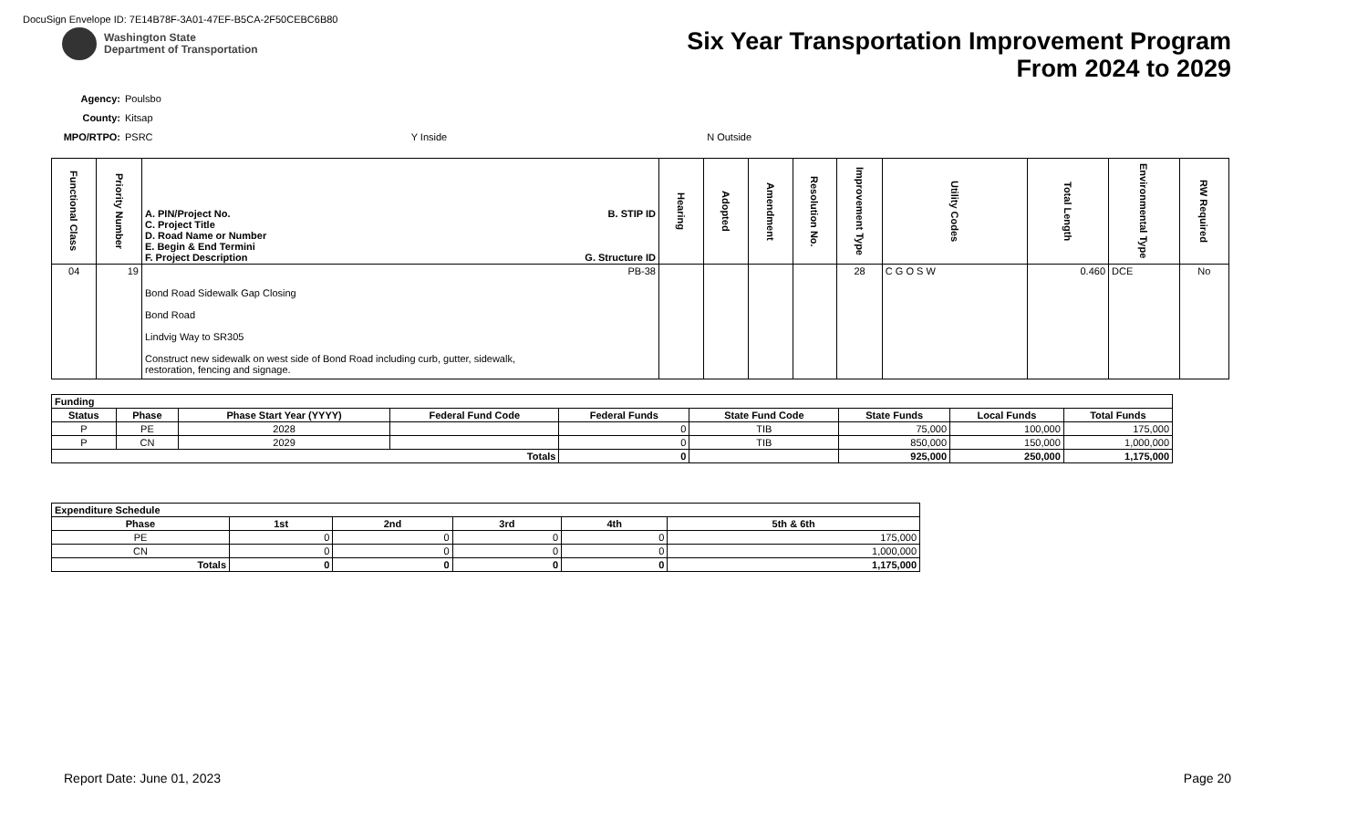DocuSign Envelope ID: 7E14B78F-3A01-47EF-B5CA-2F50CEBC6B80
Washington State
Department of Transportation
Six Year Transportation Improvement Program
From 2024 to 2029
Agency: Poulsbo
County: Kitsap
MPO/RTPO: PSRC Y Inside N Outside
| Functional Class | Priority Number | A. PIN/Project No. B. STIP ID C. Project Title D. Road Name or Number E. Begin & End Termini F. Project Description G. Structure ID | Hearing | Adopted | Amendment | Resolution No. | Improvement Type | Utility Codes | Total Length | Environmental Type | RW Required |
| --- | --- | --- | --- | --- | --- | --- | --- | --- | --- | --- | --- |
| 04 | 19 | PB-38 Bond Road Sidewalk Gap Closing Bond Road Lindvig Way to SR305 Construct new sidewalk on west side of Bond Road including curb, gutter, sidewalk, restoration, fencing and signage. | | | | | 28 | C G O S W | 0.460 | DCE | No |
| Funding | | | | | | | | |
| --- | --- | --- | --- | --- | --- | --- | --- | --- |
| Status | Phase | Phase Start Year (YYYY) | Federal Fund Code | Federal Funds | State Fund Code | State Funds | Local Funds | Total Funds |
| P | PE | 2028 | | 0 | TIB | 75,000 | 100,000 | 175,000 |
| P | CN | 2029 | | 0 | TIB | 850,000 | 150,000 | 1,000,000 |
| Totals | | | | 0 | | 925,000 | 250,000 | 1,175,000 |
| Expenditure Schedule | | | | | |
| --- | --- | --- | --- | --- | --- |
| Phase | 1st | 2nd | 3rd | 4th | 5th & 6th |
| PE | 0 | 0 | 0 | 0 | 175,000 |
| CN | 0 | 0 | 0 | 0 | 1,000,000 |
| Totals | 0 | 0 | 0 | 0 | 1,175,000 |
Report Date: June 01, 2023 Page 20